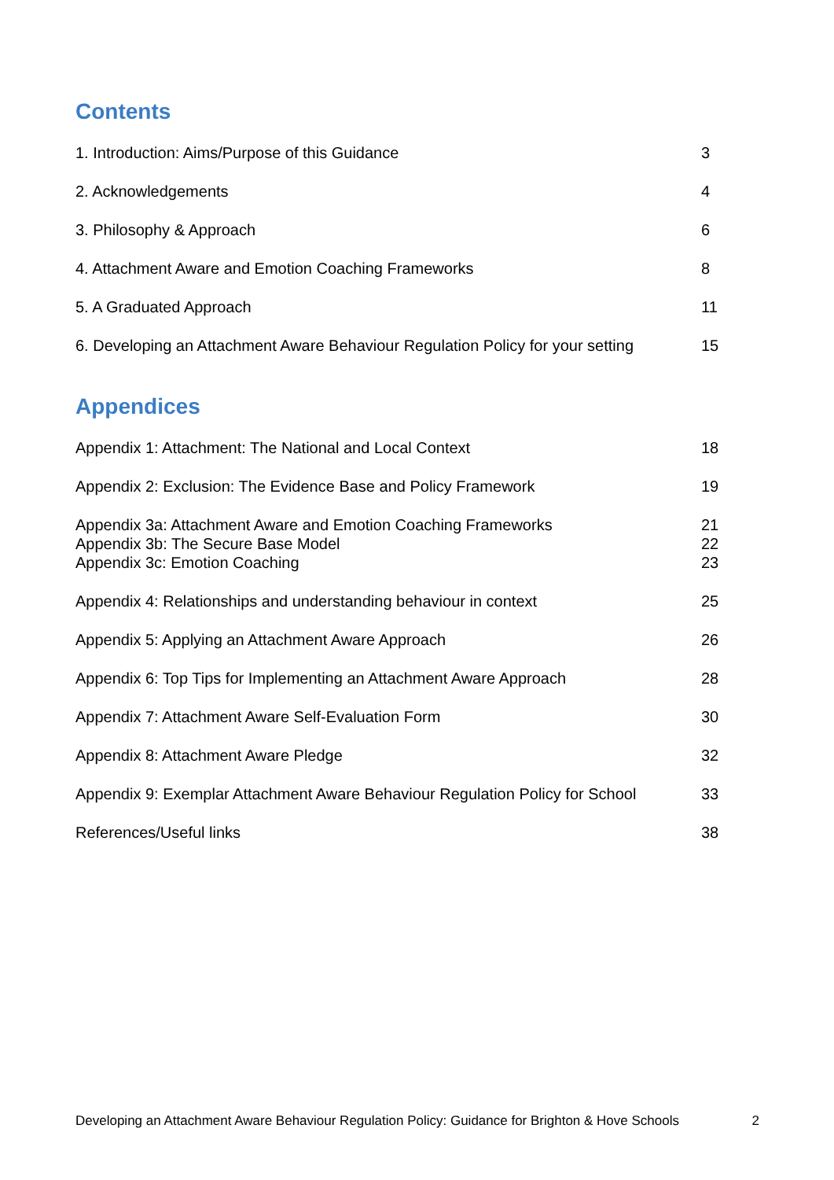Contents
1. Introduction: Aims/Purpose of this Guidance 3
2. Acknowledgements 4
3. Philosophy & Approach 6
4. Attachment Aware and Emotion Coaching Frameworks 8
5. A Graduated Approach 11
6. Developing an Attachment Aware Behaviour Regulation Policy for your setting 15
Appendices
Appendix 1: Attachment: The National and Local Context 18
Appendix 2: Exclusion: The Evidence Base and Policy Framework 19
Appendix 3a: Attachment Aware and Emotion Coaching Frameworks
Appendix 3b: The Secure Base Model
Appendix 3c: Emotion Coaching 21
22
23
Appendix 4: Relationships and understanding behaviour in context 25
Appendix 5: Applying an Attachment Aware Approach 26
Appendix 6: Top Tips for Implementing an Attachment Aware Approach 28
Appendix 7: Attachment Aware Self-Evaluation Form 30
Appendix 8: Attachment Aware Pledge 32
Appendix 9: Exemplar Attachment Aware Behaviour Regulation Policy for School 33
References/Useful links 38
Developing an Attachment Aware Behaviour Regulation Policy: Guidance for Brighton & Hove Schools 2